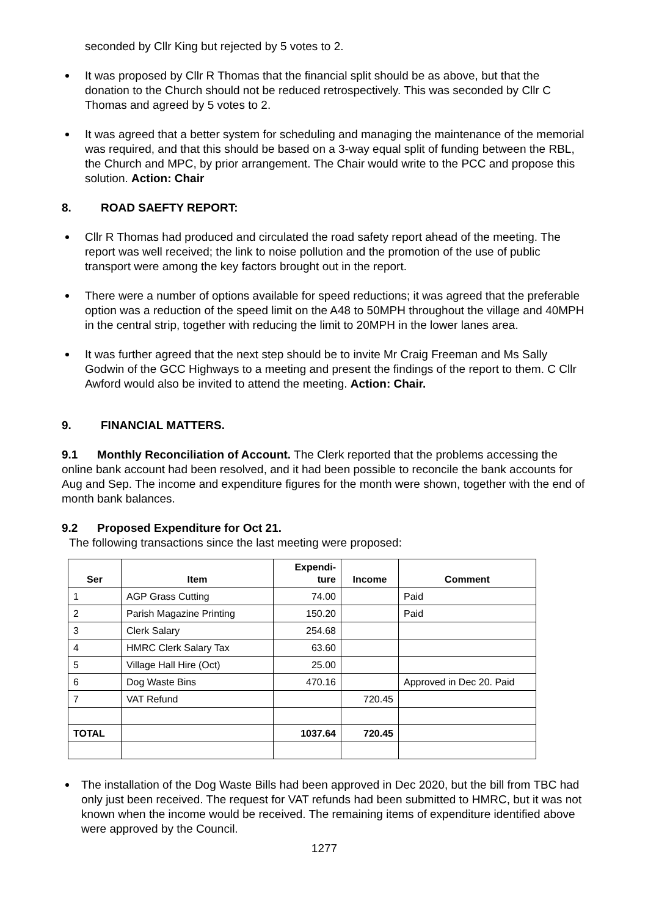seconded by Cllr King but rejected by 5 votes to 2.
It was proposed by Cllr R Thomas that the financial split should be as above, but that the donation to the Church should not be reduced retrospectively. This was seconded by Cllr C Thomas and agreed by 5 votes to 2.
It was agreed that a better system for scheduling and managing the maintenance of the memorial was required, and that this should be based on a 3-way equal split of funding between the RBL, the Church and MPC, by prior arrangement. The Chair would write to the PCC and propose this solution. Action: Chair
8. ROAD SAEFTY REPORT:
Cllr R Thomas had produced and circulated the road safety report ahead of the meeting. The report was well received; the link to noise pollution and the promotion of the use of public transport were among the key factors brought out in the report.
There were a number of options available for speed reductions; it was agreed that the preferable option was a reduction of the speed limit on the A48 to 50MPH throughout the village and 40MPH in the central strip, together with reducing the limit to 20MPH in the lower lanes area.
It was further agreed that the next step should be to invite Mr Craig Freeman and Ms Sally Godwin of the GCC Highways to a meeting and present the findings of the report to them. C Cllr Awford would also be invited to attend the meeting. Action: Chair.
9. FINANCIAL MATTERS.
9.1 Monthly Reconciliation of Account. The Clerk reported that the problems accessing the online bank account had been resolved, and it had been possible to reconcile the bank accounts for Aug and Sep. The income and expenditure figures for the month were shown, together with the end of month bank balances.
9.2 Proposed Expenditure for Oct 21.
The following transactions since the last meeting were proposed:
| Ser | Item | Expendi- ture | Income | Comment |
| --- | --- | --- | --- | --- |
| 1 | AGP Grass Cutting | 74.00 | | Paid |
| 2 | Parish Magazine Printing | 150.20 | | Paid |
| 3 | Clerk Salary | 254.68 | | |
| 4 | HMRC Clerk Salary Tax | 63.60 | | |
| 5 | Village Hall Hire (Oct) | 25.00 | | |
| 6 | Dog Waste Bins | 470.16 | | Approved in Dec 20. Paid |
| 7 | VAT Refund | | 720.45 | |
| TOTAL | | 1037.64 | 720.45 | |
The installation of the Dog Waste Bills had been approved in Dec 2020, but the bill from TBC had only just been received. The request for VAT refunds had been submitted to HMRC, but it was not known when the income would be received. The remaining items of expenditure identified above were approved by the Council.
1277